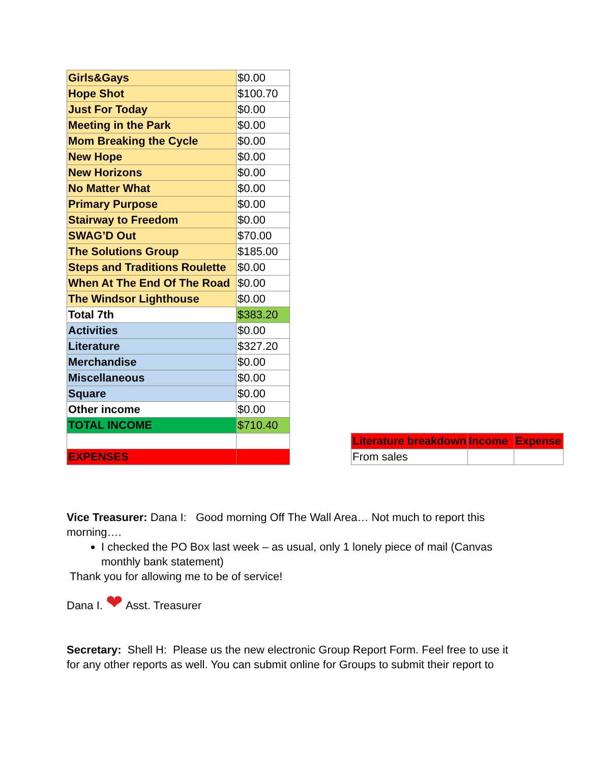| Girls&Gays | $0.00 |
| Hope Shot | $100.70 |
| Just For Today | $0.00 |
| Meeting in the Park | $0.00 |
| Mom Breaking the Cycle | $0.00 |
| New Hope | $0.00 |
| New Horizons | $0.00 |
| No Matter What | $0.00 |
| Primary Purpose | $0.00 |
| Stairway to Freedom | $0.00 |
| SWAG’D Out | $70.00 |
| The Solutions Group | $185.00 |
| Steps and Traditions Roulette | $0.00 |
| When At The End Of The Road | $0.00 |
| The Windsor Lighthouse | $0.00 |
| Total 7th | $383.20 |
| Activities | $0.00 |
| Literature | $327.20 |
| Merchandise | $0.00 |
| Miscellaneous | $0.00 |
| Square | $0.00 |
| Other income | $0.00 |
| TOTAL INCOME | $710.40 |
| EXPENSES | |
| Literature breakdown | Income | Expense |
| --- | --- | --- |
| From sales | | |
Vice Treasurer: Dana I: Good morning Off The Wall Area… Not much to report this morning….
I checked the PO Box last week – as usual, only 1 lonely piece of mail (Canvas monthly bank statement)
Thank you for allowing me to be of service!
Dana I. ❤ Asst. Treasurer
Secretary: Shell H: Please us the new electronic Group Report Form. Feel free to use it for any other reports as well. You can submit online for Groups to submit their report to